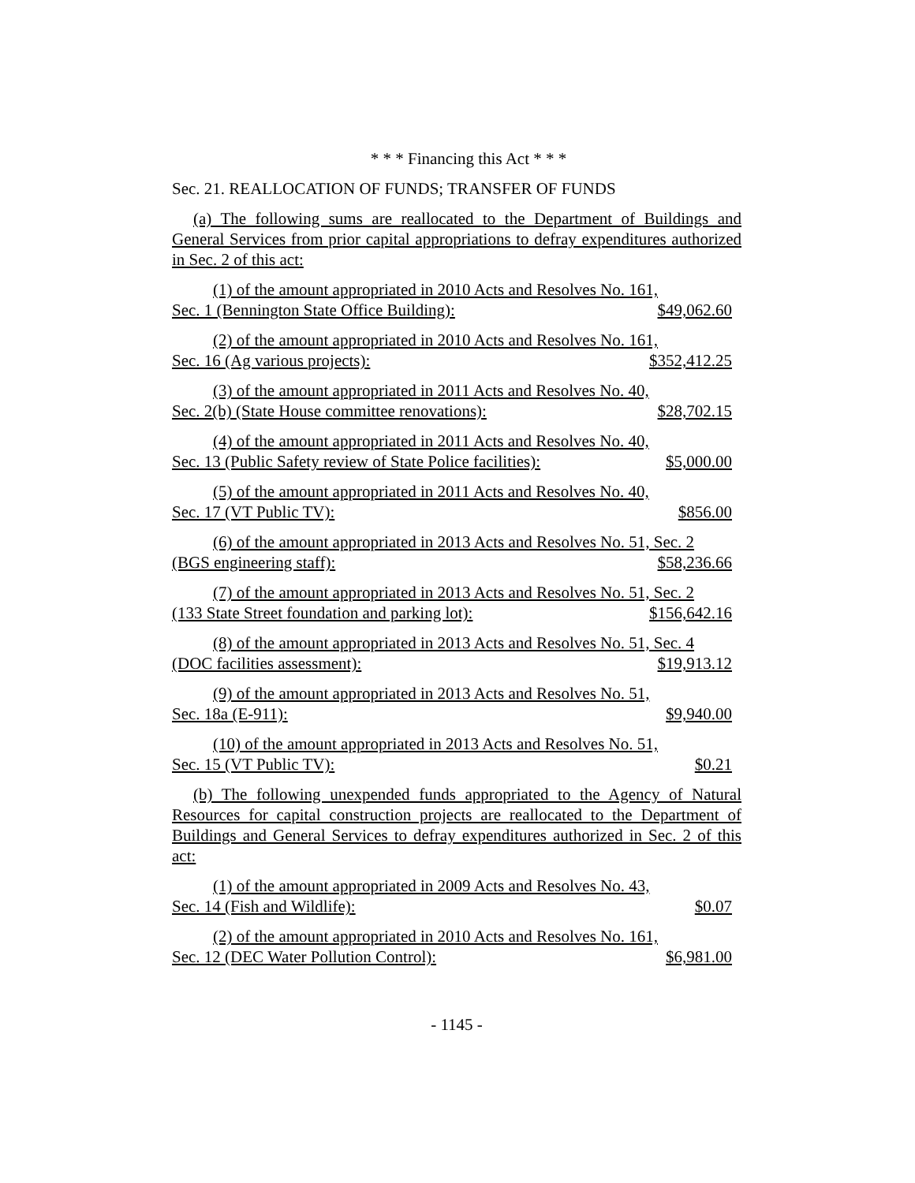* * * Financing this Act * * *
Sec. 21. REALLOCATION OF FUNDS; TRANSFER OF FUNDS
(a) The following sums are reallocated to the Department of Buildings and General Services from prior capital appropriations to defray expenditures authorized in Sec. 2 of this act:
(1) of the amount appropriated in 2010 Acts and Resolves No. 161,
Sec. 1 (Bennington State Office Building): $49,062.60
(2) of the amount appropriated in 2010 Acts and Resolves No. 161,
Sec. 16 (Ag various projects): $352,412.25
(3) of the amount appropriated in 2011 Acts and Resolves No. 40,
Sec. 2(b) (State House committee renovations): $28,702.15
(4) of the amount appropriated in 2011 Acts and Resolves No. 40,
Sec. 13 (Public Safety review of State Police facilities): $5,000.00
(5) of the amount appropriated in 2011 Acts and Resolves No. 40,
Sec. 17 (VT Public TV): $856.00
(6) of the amount appropriated in 2013 Acts and Resolves No. 51, Sec. 2
(BGS engineering staff): $58,236.66
(7) of the amount appropriated in 2013 Acts and Resolves No. 51, Sec. 2
(133 State Street foundation and parking lot): $156,642.16
(8) of the amount appropriated in 2013 Acts and Resolves No. 51, Sec. 4
(DOC facilities assessment): $19,913.12
(9) of the amount appropriated in 2013 Acts and Resolves No. 51,
Sec. 18a (E-911): $9,940.00
(10) of the amount appropriated in 2013 Acts and Resolves No. 51,
Sec. 15 (VT Public TV): $0.21
(b) The following unexpended funds appropriated to the Agency of Natural Resources for capital construction projects are reallocated to the Department of Buildings and General Services to defray expenditures authorized in Sec. 2 of this act:
(1) of the amount appropriated in 2009 Acts and Resolves No. 43,
Sec. 14 (Fish and Wildlife): $0.07
(2) of the amount appropriated in 2010 Acts and Resolves No. 161,
Sec. 12 (DEC Water Pollution Control): $6,981.00
- 1145 -